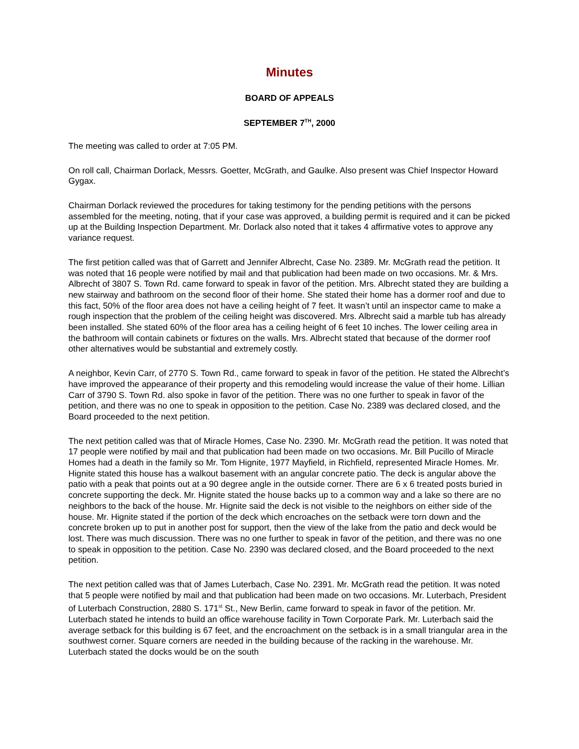Minutes
BOARD OF APPEALS
SEPTEMBER 7<sup>TH</sup>, 2000
The meeting was called to order at 7:05 PM.
On roll call, Chairman Dorlack, Messrs. Goetter, McGrath, and Gaulke. Also present was Chief Inspector Howard Gygax.
Chairman Dorlack reviewed the procedures for taking testimony for the pending petitions with the persons assembled for the meeting, noting, that if your case was approved, a building permit is required and it can be picked up at the Building Inspection Department. Mr. Dorlack also noted that it takes 4 affirmative votes to approve any variance request.
The first petition called was that of Garrett and Jennifer Albrecht, Case No. 2389. Mr. McGrath read the petition. It was noted that 16 people were notified by mail and that publication had been made on two occasions. Mr. & Mrs. Albrecht of 3807 S. Town Rd. came forward to speak in favor of the petition. Mrs. Albrecht stated they are building a new stairway and bathroom on the second floor of their home. She stated their home has a dormer roof and due to this fact, 50% of the floor area does not have a ceiling height of 7 feet. It wasn’t until an inspector came to make a rough inspection that the problem of the ceiling height was discovered. Mrs. Albrecht said a marble tub has already been installed. She stated 60% of the floor area has a ceiling height of 6 feet 10 inches. The lower ceiling area in the bathroom will contain cabinets or fixtures on the walls. Mrs. Albrecht stated that because of the dormer roof other alternatives would be substantial and extremely costly.
A neighbor, Kevin Carr, of 2770 S. Town Rd., came forward to speak in favor of the petition. He stated the Albrecht’s have improved the appearance of their property and this remodeling would increase the value of their home. Lillian Carr of 3790 S. Town Rd. also spoke in favor of the petition. There was no one further to speak in favor of the petition, and there was no one to speak in opposition to the petition. Case No. 2389 was declared closed, and the Board proceeded to the next petition.
The next petition called was that of Miracle Homes, Case No. 2390. Mr. McGrath read the petition. It was noted that 17 people were notified by mail and that publication had been made on two occasions. Mr. Bill Pucillo of Miracle Homes had a death in the family so Mr. Tom Hignite, 1977 Mayfield, in Richfield, represented Miracle Homes. Mr. Hignite stated this house has a walkout basement with an angular concrete patio. The deck is angular above the patio with a peak that points out at a 90 degree angle in the outside corner. There are 6 x 6 treated posts buried in concrete supporting the deck. Mr. Hignite stated the house backs up to a common way and a lake so there are no neighbors to the back of the house. Mr. Hignite said the deck is not visible to the neighbors on either side of the house. Mr. Hignite stated if the portion of the deck which encroaches on the setback were torn down and the concrete broken up to put in another post for support, then the view of the lake from the patio and deck would be lost. There was much discussion. There was no one further to speak in favor of the petition, and there was no one to speak in opposition to the petition. Case No. 2390 was declared closed, and the Board proceeded to the next petition.
The next petition called was that of James Luterbach, Case No. 2391. Mr. McGrath read the petition. It was noted that 5 people were notified by mail and that publication had been made on two occasions. Mr. Luterbach, President of Luterbach Construction, 2880 S. 171<sup>st</sup> St., New Berlin, came forward to speak in favor of the petition. Mr. Luterbach stated he intends to build an office warehouse facility in Town Corporate Park. Mr. Luterbach said the average setback for this building is 67 feet, and the encroachment on the setback is in a small triangular area in the southwest corner. Square corners are needed in the building because of the racking in the warehouse. Mr. Luterbach stated the docks would be on the south